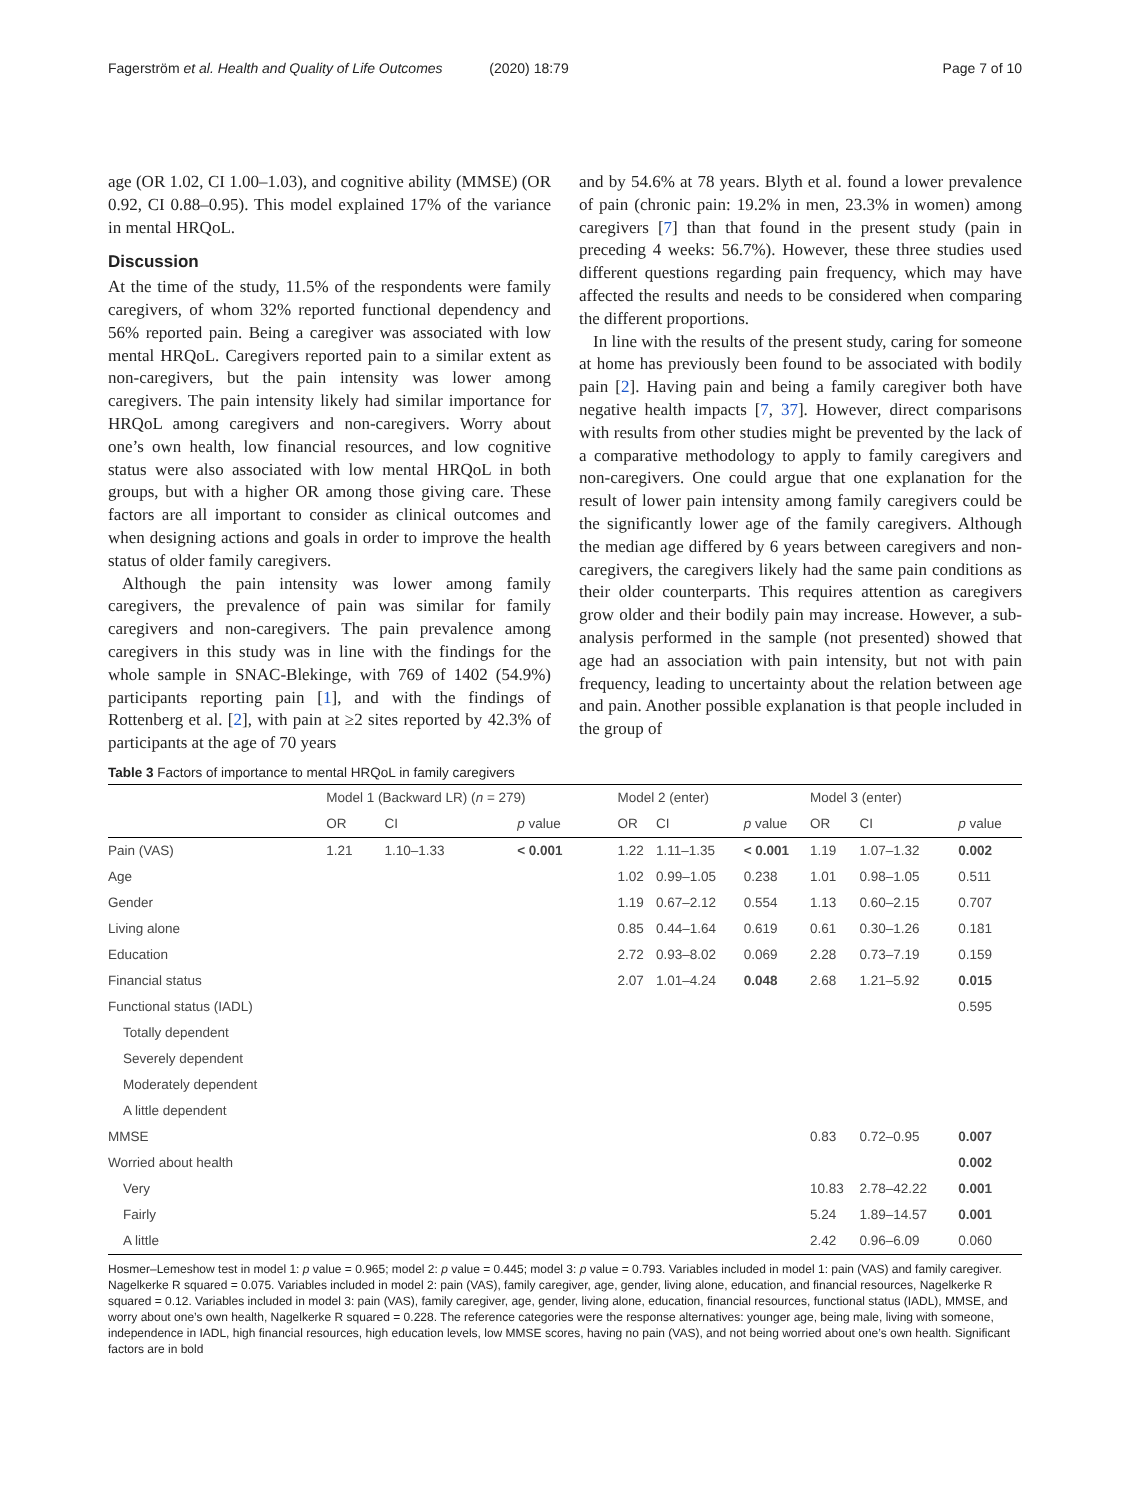Fagerström et al. Health and Quality of Life Outcomes (2020) 18:79 Page 7 of 10
age (OR 1.02, CI 1.00–1.03), and cognitive ability (MMSE) (OR 0.92, CI 0.88–0.95). This model explained 17% of the variance in mental HRQoL.
Discussion
At the time of the study, 11.5% of the respondents were family caregivers, of whom 32% reported functional dependency and 56% reported pain. Being a caregiver was associated with low mental HRQoL. Caregivers reported pain to a similar extent as non-caregivers, but the pain intensity was lower among caregivers. The pain intensity likely had similar importance for HRQoL among caregivers and non-caregivers. Worry about one’s own health, low financial resources, and low cognitive status were also associated with low mental HRQoL in both groups, but with a higher OR among those giving care. These factors are all important to consider as clinical outcomes and when designing actions and goals in order to improve the health status of older family caregivers.
Although the pain intensity was lower among family caregivers, the prevalence of pain was similar for family caregivers and non-caregivers. The pain prevalence among caregivers in this study was in line with the findings for the whole sample in SNAC-Blekinge, with 769 of 1402 (54.9%) participants reporting pain [1], and with the findings of Rottenberg et al. [2], with pain at ≥2 sites reported by 42.3% of participants at the age of 70 years
and by 54.6% at 78 years. Blyth et al. found a lower prevalence of pain (chronic pain: 19.2% in men, 23.3% in women) among caregivers [7] than that found in the present study (pain in preceding 4 weeks: 56.7%). However, these three studies used different questions regarding pain frequency, which may have affected the results and needs to be considered when comparing the different proportions.
In line with the results of the present study, caring for someone at home has previously been found to be associated with bodily pain [2]. Having pain and being a family caregiver both have negative health impacts [7, 37]. However, direct comparisons with results from other studies might be prevented by the lack of a comparative methodology to apply to family caregivers and non-caregivers. One could argue that one explanation for the result of lower pain intensity among family caregivers could be the significantly lower age of the family caregivers. Although the median age differed by 6 years between caregivers and non-caregivers, the caregivers likely had the same pain conditions as their older counterparts. This requires attention as caregivers grow older and their bodily pain may increase. However, a sub-analysis performed in the sample (not presented) showed that age had an association with pain intensity, but not with pain frequency, leading to uncertainty about the relation between age and pain. Another possible explanation is that people included in the group of
Table 3 Factors of importance to mental HRQoL in family caregivers
| | Model 1 (Backward LR) ( n = 279) | | | Model 2 (enter) | | | Model 3 (enter) | | |
| --- | --- | --- | --- | --- | --- | --- | --- | --- | --- |
| | OR | CI | p value | OR | CI | p value | OR | CI | p value |
| Pain (VAS) | 1.21 | 1.10–1.33 | < 0.001 | 1.22 | 1.11–1.35 | < 0.001 | 1.19 | 1.07–1.32 | 0.002 |
| Age | | | | 1.02 | 0.99–1.05 | 0.238 | 1.01 | 0.98–1.05 | 0.511 |
| Gender | | | | 1.19 | 0.67–2.12 | 0.554 | 1.13 | 0.60–2.15 | 0.707 |
| Living alone | | | | 0.85 | 0.44–1.64 | 0.619 | 0.61 | 0.30–1.26 | 0.181 |
| Education | | | | 2.72 | 0.93–8.02 | 0.069 | 2.28 | 0.73–7.19 | 0.159 |
| Financial status | | | | 2.07 | 1.01–4.24 | 0.048 | 2.68 | 1.21–5.92 | 0.015 |
| Functional status (IADL) | | | | | | | | | 0.595 |
| Totally dependent | | | | | | | | | |
| Severely dependent | | | | | | | | | |
| Moderately dependent | | | | | | | | | |
| A little dependent | | | | | | | | | |
| MMSE | | | | | | | 0.83 | 0.72–0.95 | 0.007 |
| Worried about health | | | | | | | | | 0.002 |
| Very | | | | | | | 10.83 | 2.78–42.22 | 0.001 |
| Fairly | | | | | | | 5.24 | 1.89–14.57 | 0.001 |
| A little | | | | | | | 2.42 | 0.96–6.09 | 0.060 |
Hosmer–Lemeshow test in model 1: p value = 0.965; model 2: p value = 0.445; model 3: p value = 0.793. Variables included in model 1: pain (VAS) and family caregiver. Nagelkerke R squared = 0.075. Variables included in model 2: pain (VAS), family caregiver, age, gender, living alone, education, and financial resources, Nagelkerke R squared = 0.12. Variables included in model 3: pain (VAS), family caregiver, age, gender, living alone, education, financial resources, functional status (IADL), MMSE, and worry about one’s own health, Nagelkerke R squared = 0.228. The reference categories were the response alternatives: younger age, being male, living with someone, independence in IADL, high financial resources, high education levels, low MMSE scores, having no pain (VAS), and not being worried about one’s own health. Significant factors are in bold